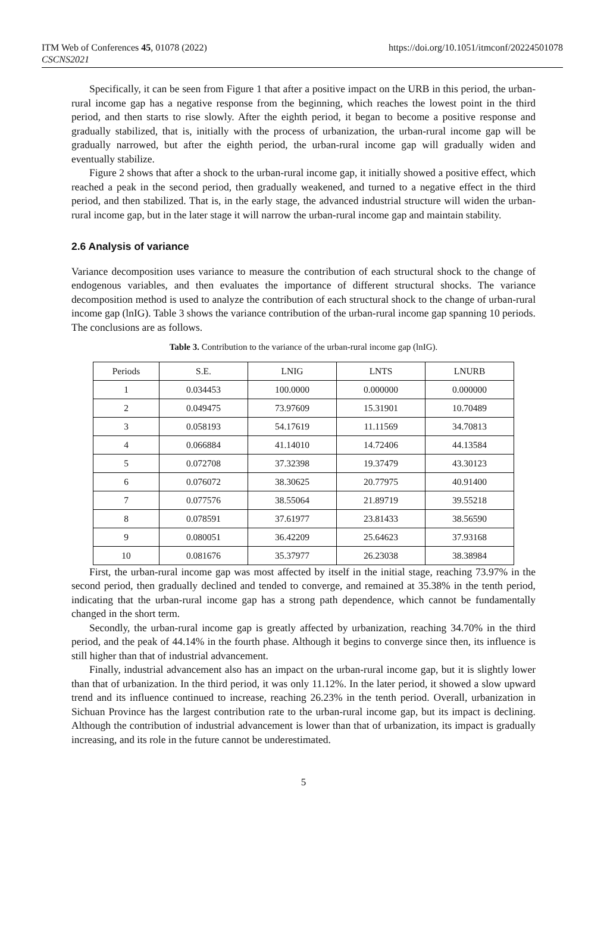ITM Web of Conferences 45, 01078 (2022)
CSCNS2021
https://doi.org/10.1051/itmconf/20224501078
Specifically, it can be seen from Figure 1 that after a positive impact on the URB in this period, the urban-rural income gap has a negative response from the beginning, which reaches the lowest point in the third period, and then starts to rise slowly. After the eighth period, it began to become a positive response and gradually stabilized, that is, initially with the process of urbanization, the urban-rural income gap will be gradually narrowed, but after the eighth period, the urban-rural income gap will gradually widen and eventually stabilize.
Figure 2 shows that after a shock to the urban-rural income gap, it initially showed a positive effect, which reached a peak in the second period, then gradually weakened, and turned to a negative effect in the third period, and then stabilized. That is, in the early stage, the advanced industrial structure will widen the urban-rural income gap, but in the later stage it will narrow the urban-rural income gap and maintain stability.
2.6 Analysis of variance
Variance decomposition uses variance to measure the contribution of each structural shock to the change of endogenous variables, and then evaluates the importance of different structural shocks. The variance decomposition method is used to analyze the contribution of each structural shock to the change of urban-rural income gap (lnIG). Table 3 shows the variance contribution of the urban-rural income gap spanning 10 periods. The conclusions are as follows.
Table 3. Contribution to the variance of the urban-rural income gap (lnIG).
| Periods | S.E. | LNIG | LNTS | LNURB |
| --- | --- | --- | --- | --- |
| 1 | 0.034453 | 100.0000 | 0.000000 | 0.000000 |
| 2 | 0.049475 | 73.97609 | 15.31901 | 10.70489 |
| 3 | 0.058193 | 54.17619 | 11.11569 | 34.70813 |
| 4 | 0.066884 | 41.14010 | 14.72406 | 44.13584 |
| 5 | 0.072708 | 37.32398 | 19.37479 | 43.30123 |
| 6 | 0.076072 | 38.30625 | 20.77975 | 40.91400 |
| 7 | 0.077576 | 38.55064 | 21.89719 | 39.55218 |
| 8 | 0.078591 | 37.61977 | 23.81433 | 38.56590 |
| 9 | 0.080051 | 36.42209 | 25.64623 | 37.93168 |
| 10 | 0.081676 | 35.37977 | 26.23038 | 38.38984 |
First, the urban-rural income gap was most affected by itself in the initial stage, reaching 73.97% in the second period, then gradually declined and tended to converge, and remained at 35.38% in the tenth period, indicating that the urban-rural income gap has a strong path dependence, which cannot be fundamentally changed in the short term.
Secondly, the urban-rural income gap is greatly affected by urbanization, reaching 34.70% in the third period, and the peak of 44.14% in the fourth phase. Although it begins to converge since then, its influence is still higher than that of industrial advancement.
Finally, industrial advancement also has an impact on the urban-rural income gap, but it is slightly lower than that of urbanization. In the third period, it was only 11.12%. In the later period, it showed a slow upward trend and its influence continued to increase, reaching 26.23% in the tenth period. Overall, urbanization in Sichuan Province has the largest contribution rate to the urban-rural income gap, but its impact is declining. Although the contribution of industrial advancement is lower than that of urbanization, its impact is gradually increasing, and its role in the future cannot be underestimated.
5